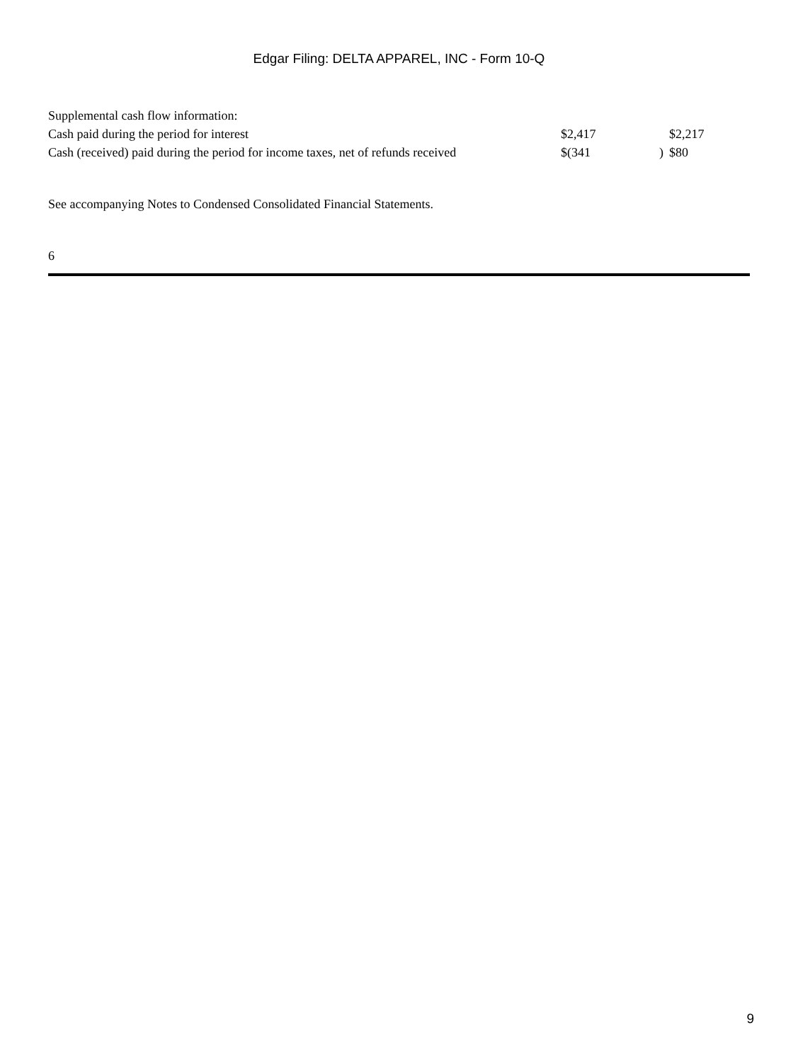Edgar Filing: DELTA APPAREL, INC - Form 10-Q
| Supplemental cash flow information: | | | | | |
| Cash paid during the period for interest | $ | 2,417 | | $ | 2,217 |
| Cash (received) paid during the period for income taxes, net of refunds received | $ | (341 | ) | $ | 80 |
See accompanying Notes to Condensed Consolidated Financial Statements.
6
9